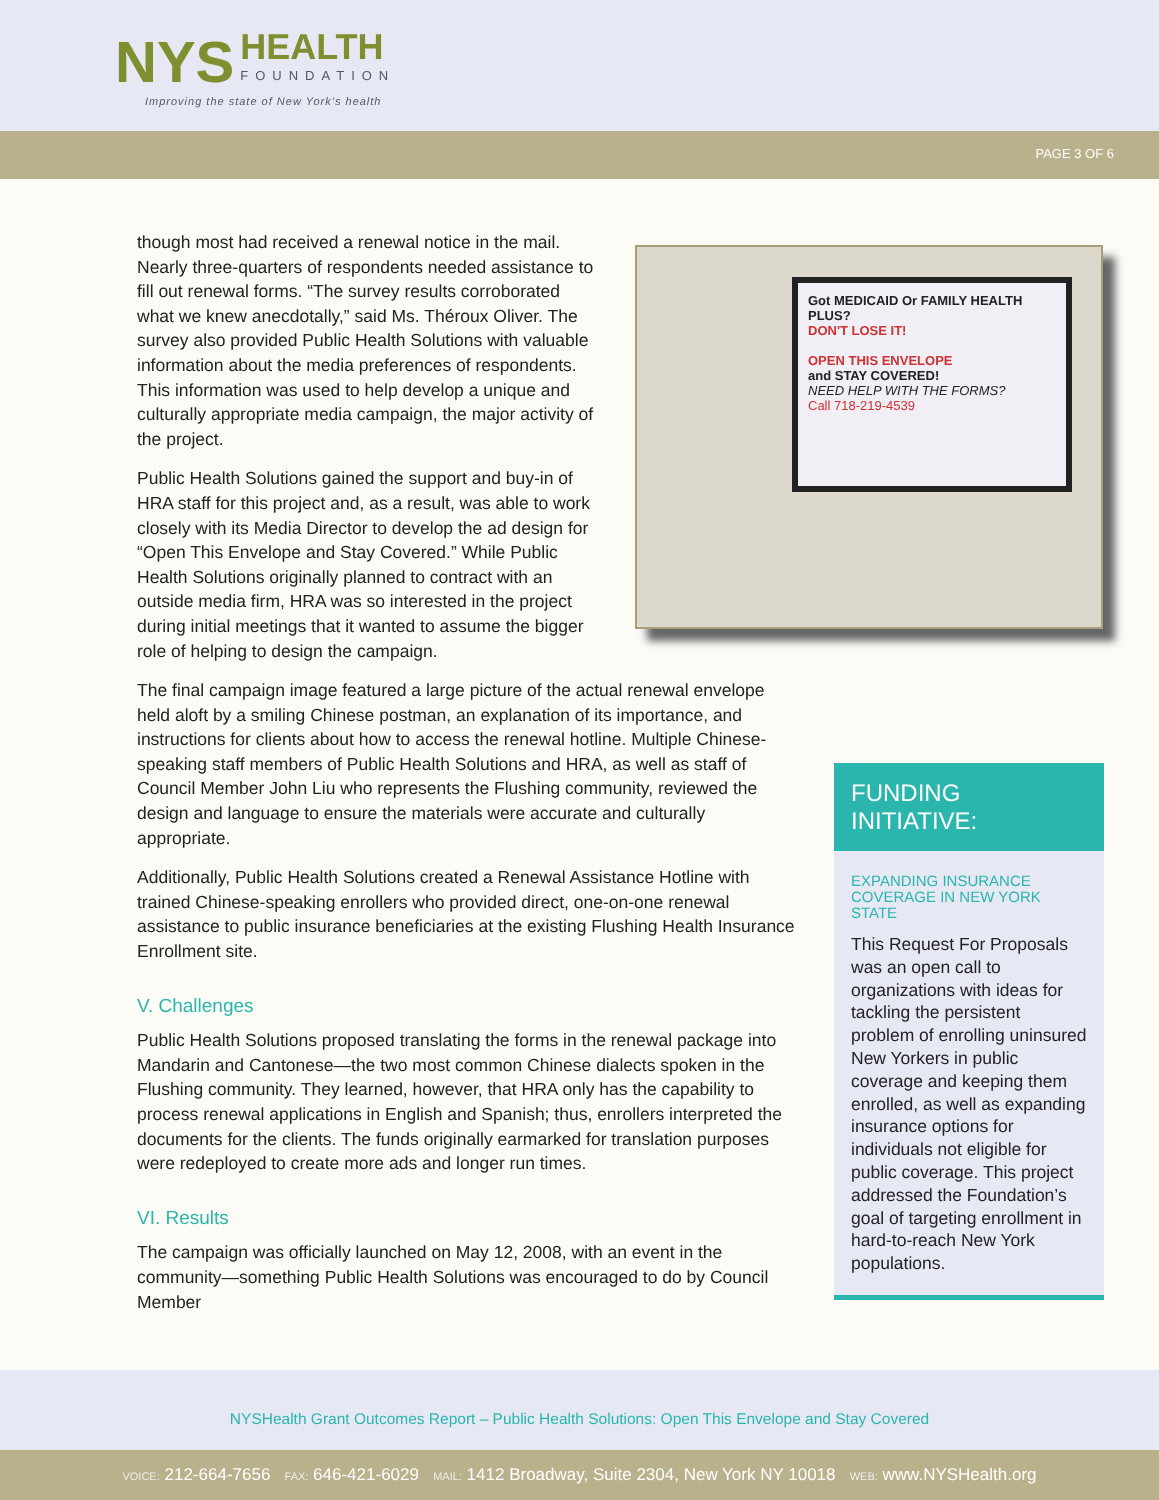NYS HEALTH FOUNDATION
Improving the state of New York’s health
PAGE 3 OF 6
Got MEDICAID Or FAMILY HEALTH PLUS?
DON'T LOSE IT!
OPEN THIS ENVELOPE
and STAY COVERED!
NEED HELP WITH THE FORMS?
Call 718-219-4539
though most had received a renewal notice in the mail. Nearly three-quarters of respondents needed assistance to fill out renewal forms. “The survey results corroborated what we knew anecdotally,” said Ms. Théroux Oliver. The survey also provided Public Health Solutions with valuable information about the media preferences of respondents. This information was used to help develop a unique and culturally appropriate media campaign, the major activity of the project.
Public Health Solutions gained the support and buy-in of HRA staff for this project and, as a result, was able to work closely with its Media Director to develop the ad design for “Open This Envelope and Stay Covered.” While Public Health Solutions originally planned to contract with an outside media firm, HRA was so interested in the project during initial meetings that it wanted to assume the bigger role of helping to design the campaign.
The final campaign image featured a large picture of the actual renewal envelope held aloft by a smiling Chinese postman, an explanation of its importance, and instructions for clients about how to access the renewal hotline. Multiple Chinese-speaking staff members of Public Health Solutions and HRA, as well as staff of Council Member John Liu who represents the Flushing community, reviewed the design and language to ensure the materials were accurate and culturally appropriate.
Additionally, Public Health Solutions created a Renewal Assistance Hotline with trained Chinese-speaking enrollers who provided direct, one-on-one renewal assistance to public insurance beneficiaries at the existing Flushing Health Insurance Enrollment site.
V. Challenges
Public Health Solutions proposed translating the forms in the renewal package into Mandarin and Cantonese—the two most common Chinese dialects spoken in the Flushing community. They learned, however, that HRA only has the capability to process renewal applications in English and Spanish; thus, enrollers interpreted the documents for the clients. The funds originally earmarked for translation purposes were redeployed to create more ads and longer run times.
VI. Results
The campaign was officially launched on May 12, 2008, with an event in the community—something Public Health Solutions was encouraged to do by Council Member
FUNDING INITIATIVE:
EXPANDING INSURANCE COVERAGE IN NEW YORK STATE
This Request For Proposals was an open call to organizations with ideas for tackling the persistent problem of enrolling uninsured New Yorkers in public coverage and keeping them enrolled, as well as expanding insurance options for individuals not eligible for public coverage. This project addressed the Foundation’s goal of targeting enrollment in hard-to-reach New York populations.
NYSHealth Grant Outcomes Report – Public Health Solutions: Open This Envelope and Stay Covered
VOICE: 212-664-7656 FAX: 646-421-6029 MAIL: 1412 Broadway, Suite 2304, New York NY 10018 WEB: www.NYSHealth.org